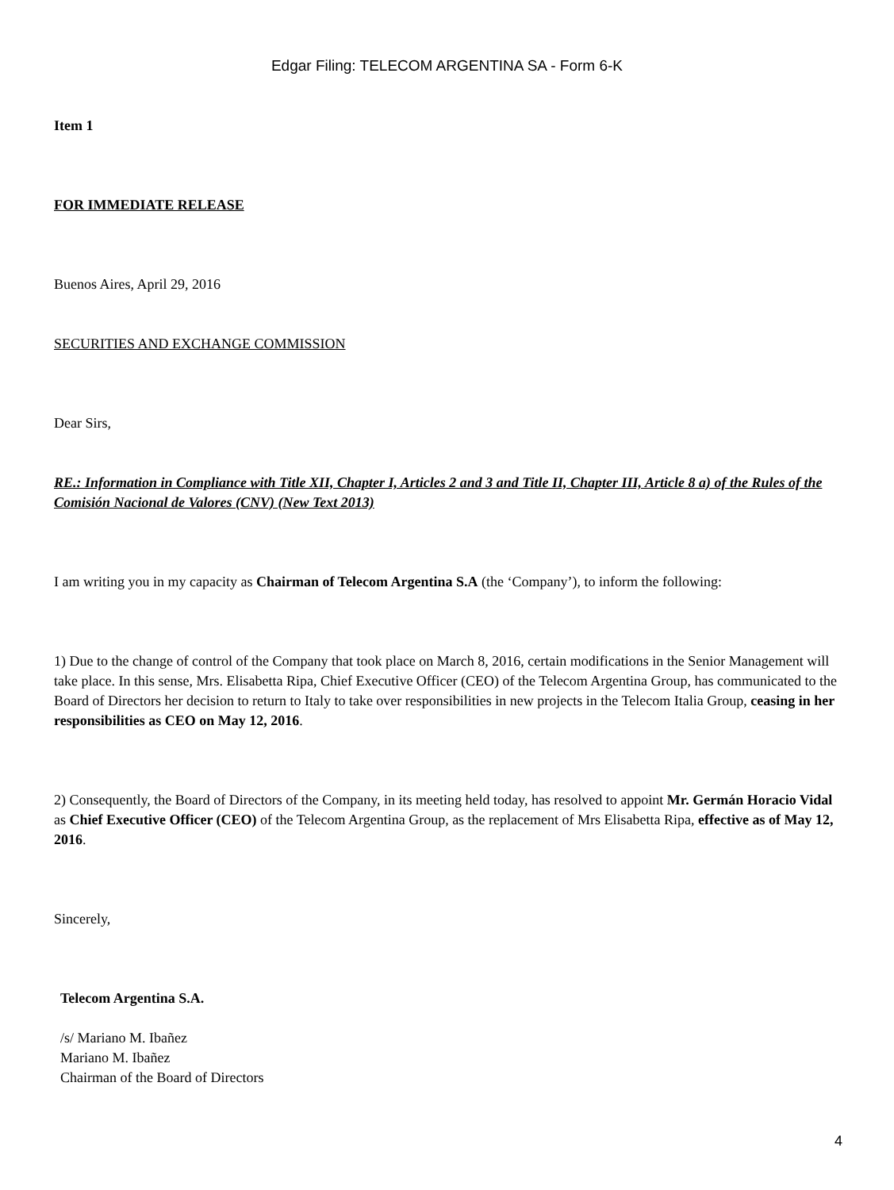Edgar Filing: TELECOM ARGENTINA SA - Form 6-K
Item 1
FOR IMMEDIATE RELEASE
Buenos Aires, April 29, 2016
SECURITIES AND EXCHANGE COMMISSION
Dear Sirs,
RE.: Information in Compliance with Title XII, Chapter I, Articles 2 and 3 and Title II, Chapter III, Article 8 a) of the Rules of the Comisión Nacional de Valores (CNV) (New Text 2013)
I am writing you in my capacity as Chairman of Telecom Argentina S.A (the ‘Company’), to inform the following:
1) Due to the change of control of the Company that took place on March 8, 2016, certain modifications in the Senior Management will take place. In this sense, Mrs. Elisabetta Ripa, Chief Executive Officer (CEO) of the Telecom Argentina Group, has communicated to the Board of Directors her decision to return to Italy to take over responsibilities in new projects in the Telecom Italia Group, ceasing in her responsibilities as CEO on May 12, 2016.
2) Consequently, the Board of Directors of the Company, in its meeting held today, has resolved to appoint Mr. Germán Horacio Vidal as Chief Executive Officer (CEO) of the Telecom Argentina Group, as the replacement of Mrs Elisabetta Ripa, effective as of May 12, 2016.
Sincerely,
Telecom Argentina S.A.
/s/ Mariano M. Ibañez
Mariano M. Ibañez
Chairman of the Board of Directors
4